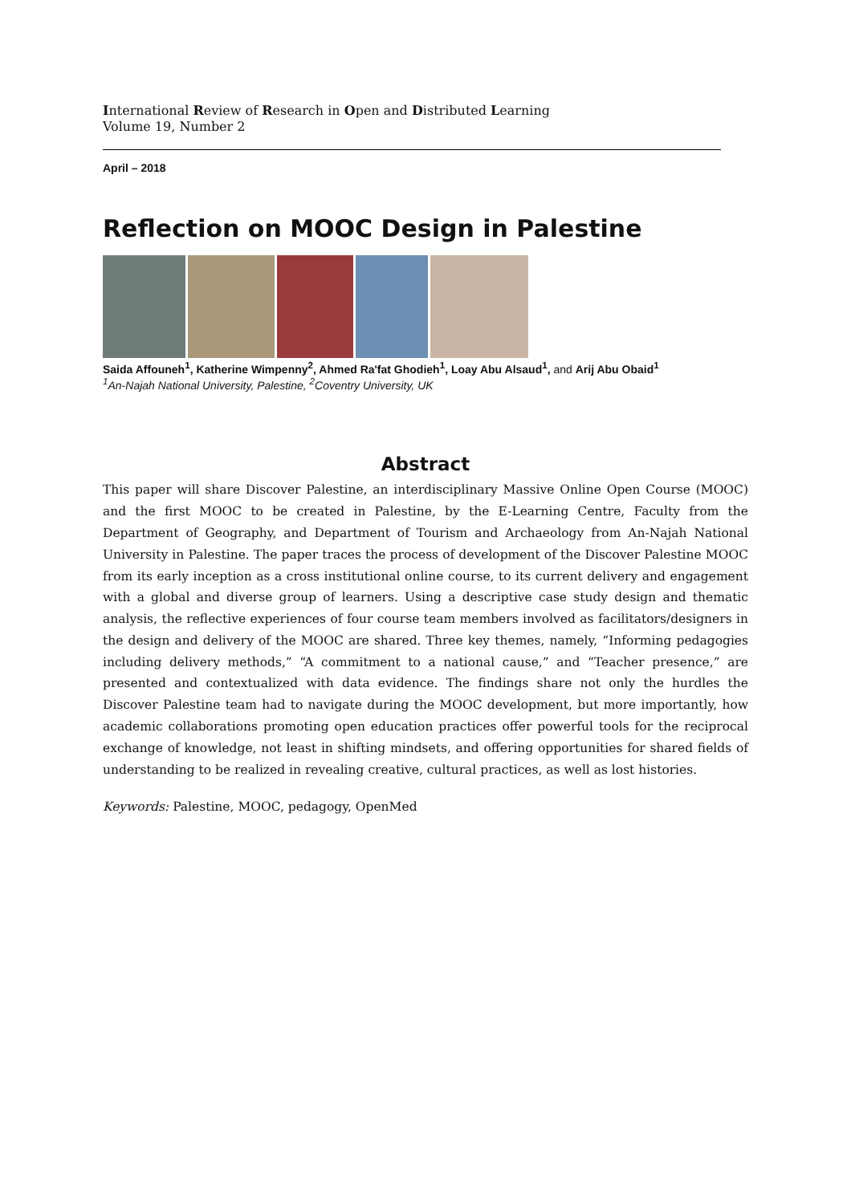International Review of Research in Open and Distributed Learning
Volume 19, Number 2
April – 2018
Reflection on MOOC Design in Palestine
Saida Affouneh<sup>1</sup>, Katherine Wimpenny<sup>2</sup>, Ahmed Ra'fat Ghodieh<sup>1</sup>, Loay Abu Alsaud<sup>1</sup>, and Arij Abu Obaid<sup>1</sup>
<sup>1</sup> An-Najah National University, Palestine, <sup>2</sup>Coventry University, UK
Abstract
This paper will share Discover Palestine, an interdisciplinary Massive Online Open Course (MOOC) and the first MOOC to be created in Palestine, by the E-Learning Centre, Faculty from the Department of Geography, and Department of Tourism and Archaeology from An-Najah National University in Palestine. The paper traces the process of development of the Discover Palestine MOOC from its early inception as a cross institutional online course, to its current delivery and engagement with a global and diverse group of learners. Using a descriptive case study design and thematic analysis, the reflective experiences of four course team members involved as facilitators/designers in the design and delivery of the MOOC are shared. Three key themes, namely, “Informing pedagogies including delivery methods,” “A commitment to a national cause,” and “Teacher presence,” are presented and contextualized with data evidence. The findings share not only the hurdles the Discover Palestine team had to navigate during the MOOC development, but more importantly, how academic collaborations promoting open education practices offer powerful tools for the reciprocal exchange of knowledge, not least in shifting mindsets, and offering opportunities for shared fields of understanding to be realized in revealing creative, cultural practices, as well as lost histories.
Keywords: Palestine, MOOC, pedagogy, OpenMed